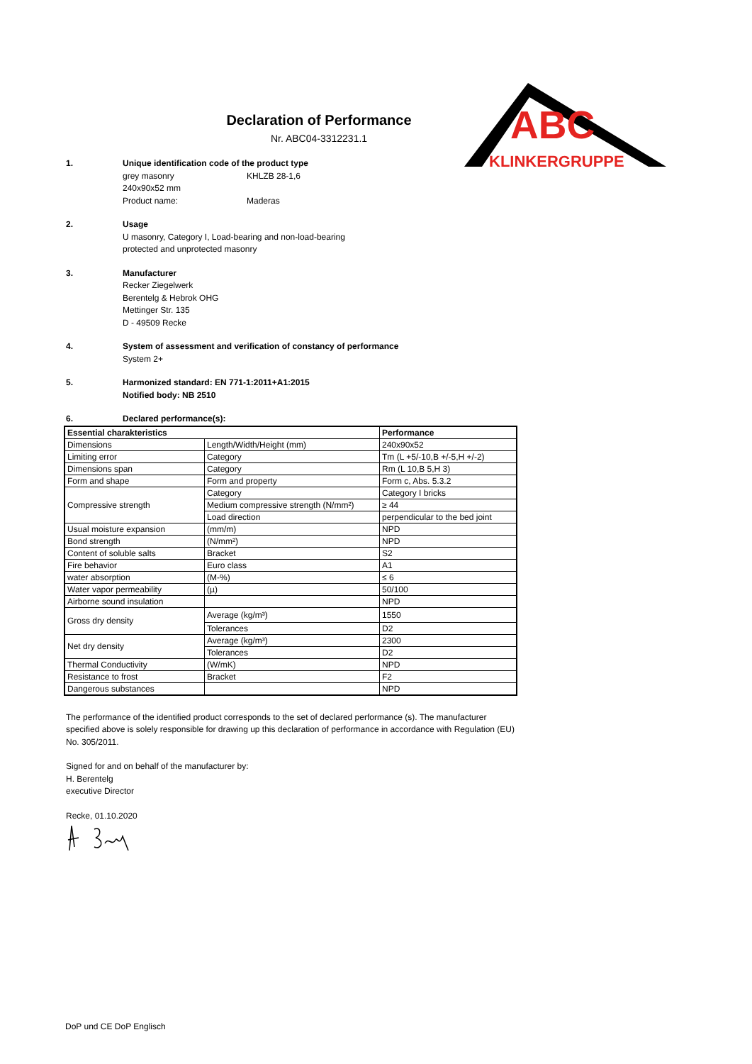Declaration of Performance
Nr. ABC04-3312231.1
ABC
KLINKERGRUPPE
1. Unique identification code of the product type
grey masonry KHLZB 28-1,6
240x90x52 mm
Product name: Maderas
2. Usage
U masonry, Category I, Load-bearing and non-load-bearing
protected and unprotected masonry
3. Manufacturer
Recker Ziegelwerk
Berentelg & Hebrok OHG
Mettinger Str. 135
D - 49509 Recke
4. System of assessment and verification of constancy of performance
System 2+
5. Harmonized standard: EN 771-1:2011+A1:2015
Notified body: NB 2510
6. Declared performance(s):
| Essential charakteristics | | Performance |
| --- | --- | --- |
| Dimensions | Length/Width/Height (mm) | 240x90x52 |
| Limiting error | Category | Tm (L +5/-10,B +/-5,H +/-2) |
| Dimensions span | Category | Rm (L 10,B 5,H 3) |
| Form and shape | Form and property | Form c, Abs. 5.3.2 |
| Compressive strength | Category | Category I bricks |
| | Medium compressive strength (N/mm²) | ≥ 44 |
| | Load direction | perpendicular to the bed joint |
| Usual moisture expansion | (mm/m) | NPD |
| Bond strength | (N/mm²) | NPD |
| Content of soluble salts | Bracket | S2 |
| Fire behavior | Euro class | A1 |
| water absorption | (M-%) | ≤ 6 |
| Water vapor permeability | (µ) | 50/100 |
| Airborne sound insulation | | NPD |
| Gross dry density | Average (kg/m³) | 1550 |
| | Tolerances | D2 |
| Net dry density | Average (kg/m³) | 2300 |
| | Tolerances | D2 |
| Thermal Conductivity | (W/mK) | NPD |
| Resistance to frost | Bracket | F2 |
| Dangerous substances | | NPD |
The performance of the identified product corresponds to the set of declared performance (s). The manufacturer specified above is solely responsible for drawing up this declaration of performance in accordance with Regulation (EU) No. 305/2011.
Signed for and on behalf of the manufacturer by:
H. Berentelg
executive Director
Recke, 01.10.2020
DoP und CE DoP Englisch